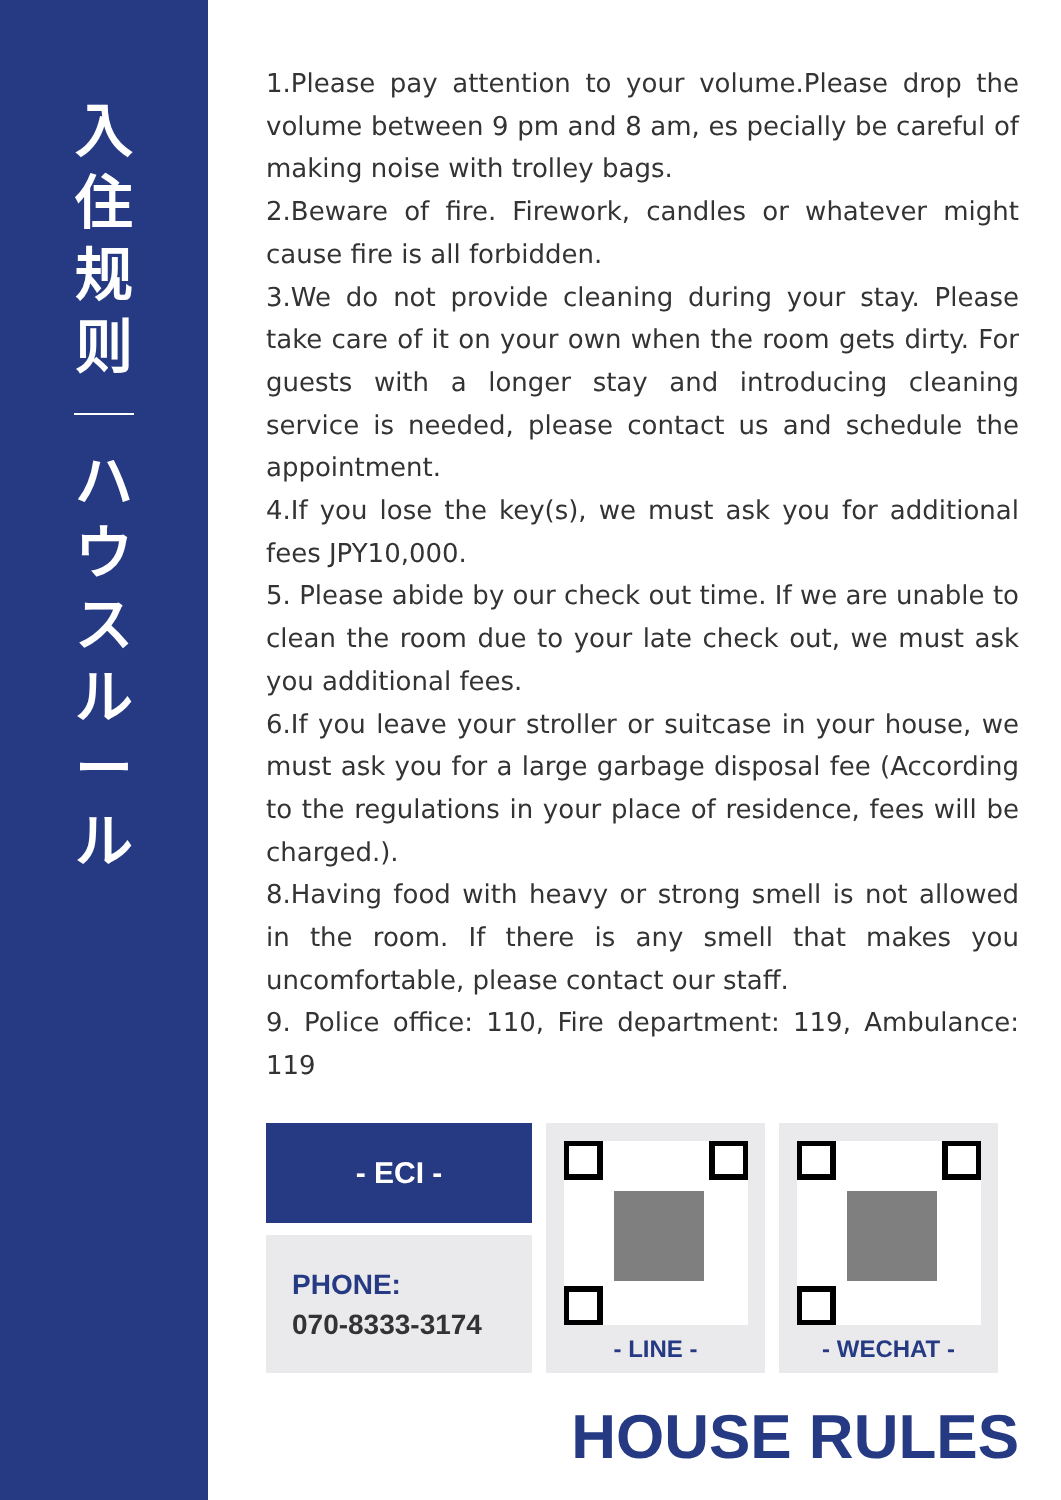入
住
规
则
ハ
ウ
ス
ル
ー
ル
1.Please pay attention to your volume.Please drop the volume between 9 pm and 8 am, es pecially be careful of making noise with trolley bags.
2.Beware of fire. Firework, candles or whatever might cause fire is all forbidden.
3.We do not provide cleaning during your stay. Please take care of it on your own when the room gets dirty. For guests with a longer stay and introducing cleaning service is needed, please contact us and schedule the appointment.
4.If you lose the key(s), we must ask you for additional fees JPY10,000.
5. Please abide by our check out time. If we are unable to clean the room due to your late check out, we must ask you additional fees.
6.If you leave your stroller or suitcase in your house, we must ask you for a large garbage disposal fee (According to the regulations in your place of residence, fees will be charged.).
8.Having food with heavy or strong smell is not allowed in the room. If there is any smell that makes you uncomfortable, please contact our staff.
9. Police office: 110, Fire department: 119, Ambulance: 119
- ECI -
PHONE:
070-8333-3174
- LINE - - WECHAT -
HOUSE RULES